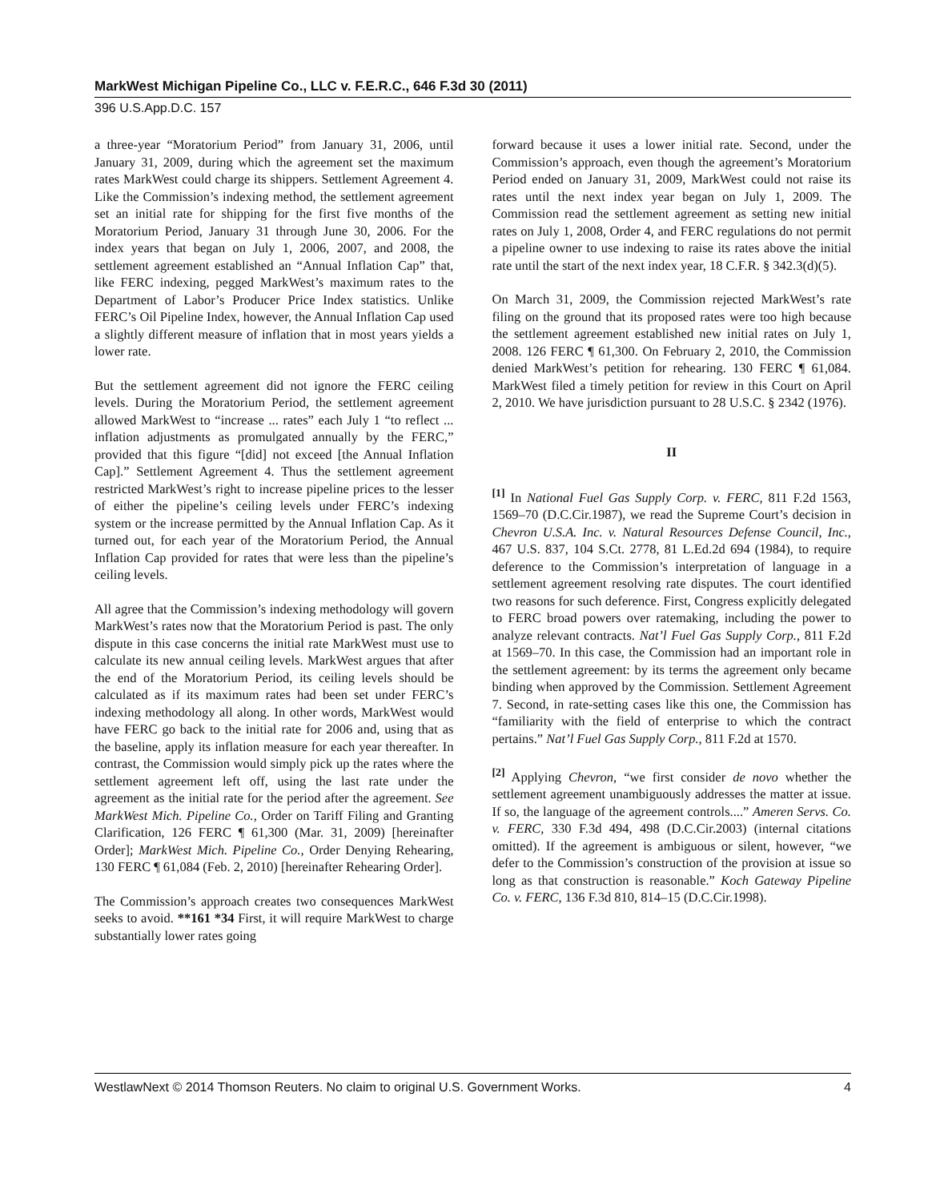MarkWest Michigan Pipeline Co., LLC v. F.E.R.C., 646 F.3d 30 (2011)
396 U.S.App.D.C. 157
a three-year “Moratorium Period” from January 31, 2006, until January 31, 2009, during which the agreement set the maximum rates MarkWest could charge its shippers. Settlement Agreement 4. Like the Commission’s indexing method, the settlement agreement set an initial rate for shipping for the first five months of the Moratorium Period, January 31 through June 30, 2006. For the index years that began on July 1, 2006, 2007, and 2008, the settlement agreement established an “Annual Inflation Cap” that, like FERC indexing, pegged MarkWest’s maximum rates to the Department of Labor’s Producer Price Index statistics. Unlike FERC’s Oil Pipeline Index, however, the Annual Inflation Cap used a slightly different measure of inflation that in most years yields a lower rate.
But the settlement agreement did not ignore the FERC ceiling levels. During the Moratorium Period, the settlement agreement allowed MarkWest to “increase ... rates” each July 1 “to reflect ... inflation adjustments as promulgated annually by the FERC,” provided that this figure “[did] not exceed [the Annual Inflation Cap].” Settlement Agreement 4. Thus the settlement agreement restricted MarkWest’s right to increase pipeline prices to the lesser of either the pipeline’s ceiling levels under FERC’s indexing system or the increase permitted by the Annual Inflation Cap. As it turned out, for each year of the Moratorium Period, the Annual Inflation Cap provided for rates that were less than the pipeline’s ceiling levels.
All agree that the Commission’s indexing methodology will govern MarkWest’s rates now that the Moratorium Period is past. The only dispute in this case concerns the initial rate MarkWest must use to calculate its new annual ceiling levels. MarkWest argues that after the end of the Moratorium Period, its ceiling levels should be calculated as if its maximum rates had been set under FERC’s indexing methodology all along. In other words, MarkWest would have FERC go back to the initial rate for 2006 and, using that as the baseline, apply its inflation measure for each year thereafter. In contrast, the Commission would simply pick up the rates where the settlement agreement left off, using the last rate under the agreement as the initial rate for the period after the agreement. See MarkWest Mich. Pipeline Co., Order on Tariff Filing and Granting Clarification, 126 FERC ¶ 61,300 (Mar. 31, 2009) [hereinafter Order]; MarkWest Mich. Pipeline Co., Order Denying Rehearing, 130 FERC ¶ 61,084 (Feb. 2, 2010) [hereinafter Rehearing Order].
The Commission’s approach creates two consequences MarkWest seeks to avoid. **161 *34 First, it will require MarkWest to charge substantially lower rates going
forward because it uses a lower initial rate. Second, under the Commission’s approach, even though the agreement’s Moratorium Period ended on January 31, 2009, MarkWest could not raise its rates until the next index year began on July 1, 2009. The Commission read the settlement agreement as setting new initial rates on July 1, 2008, Order 4, and FERC regulations do not permit a pipeline owner to use indexing to raise its rates above the initial rate until the start of the next index year, 18 C.F.R. § 342.3(d)(5).
On March 31, 2009, the Commission rejected MarkWest’s rate filing on the ground that its proposed rates were too high because the settlement agreement established new initial rates on July 1, 2008. 126 FERC ¶ 61,300. On February 2, 2010, the Commission denied MarkWest’s petition for rehearing. 130 FERC ¶ 61,084. MarkWest filed a timely petition for review in this Court on April 2, 2010. We have jurisdiction pursuant to 28 U.S.C. § 2342 (1976).
II
<sup>[1]</sup> In National Fuel Gas Supply Corp. v. FERC, 811 F.2d 1563, 1569–70 (D.C.Cir.1987), we read the Supreme Court’s decision in Chevron U.S.A. Inc. v. Natural Resources Defense Council, Inc., 467 U.S. 837, 104 S.Ct. 2778, 81 L.Ed.2d 694 (1984), to require deference to the Commission’s interpretation of language in a settlement agreement resolving rate disputes. The court identified two reasons for such deference. First, Congress explicitly delegated to FERC broad powers over ratemaking, including the power to analyze relevant contracts. Nat’l Fuel Gas Supply Corp., 811 F.2d at 1569–70. In this case, the Commission had an important role in the settlement agreement: by its terms the agreement only became binding when approved by the Commission. Settlement Agreement 7. Second, in rate-setting cases like this one, the Commission has “familiarity with the field of enterprise to which the contract pertains.” Nat’l Fuel Gas Supply Corp., 811 F.2d at 1570.
<sup>[2]</sup> Applying Chevron, “we first consider de novo whether the settlement agreement unambiguously addresses the matter at issue. If so, the language of the agreement controls....” Ameren Servs. Co. v. FERC, 330 F.3d 494, 498 (D.C.Cir.2003) (internal citations omitted). If the agreement is ambiguous or silent, however, “we defer to the Commission’s construction of the provision at issue so long as that construction is reasonable.” Koch Gateway Pipeline Co. v. FERC, 136 F.3d 810, 814–15 (D.C.Cir.1998).
WestlawNext © 2014 Thomson Reuters. No claim to original U.S. Government Works. 4